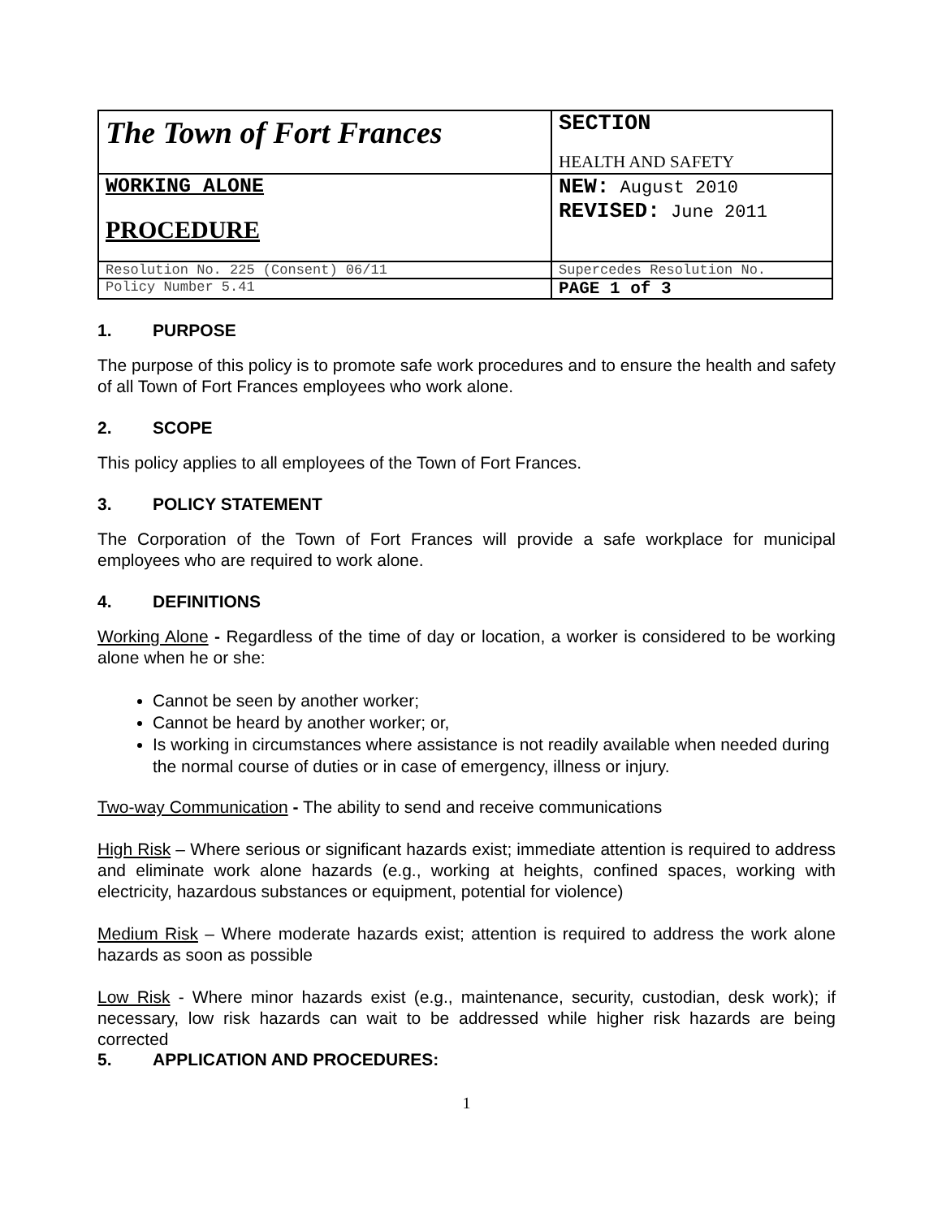| The Town of Fort Frances | SECTION HEALTH AND SAFETY |
| WORKING ALONE PROCEDURE | NEW: August 2010 REVISED: June 2011 |
| Resolution No. 225 (Consent) 06/11 | Supercedes Resolution No. |
| Policy Number 5.41 | PAGE 1 of 3 |
1. PURPOSE
The purpose of this policy is to promote safe work procedures and to ensure the health and safety of all Town of Fort Frances employees who work alone.
2. SCOPE
This policy applies to all employees of the Town of Fort Frances.
3. POLICY STATEMENT
The Corporation of the Town of Fort Frances will provide a safe workplace for municipal employees who are required to work alone.
4. DEFINITIONS
Working Alone - Regardless of the time of day or location, a worker is considered to be working alone when he or she:
Cannot be seen by another worker;
Cannot be heard by another worker; or,
Is working in circumstances where assistance is not readily available when needed during the normal course of duties or in case of emergency, illness or injury.
Two-way Communication - The ability to send and receive communications
High Risk – Where serious or significant hazards exist; immediate attention is required to address and eliminate work alone hazards (e.g., working at heights, confined spaces, working with electricity, hazardous substances or equipment, potential for violence)
Medium Risk – Where moderate hazards exist; attention is required to address the work alone hazards as soon as possible
Low Risk - Where minor hazards exist (e.g., maintenance, security, custodian, desk work); if necessary, low risk hazards can wait to be addressed while higher risk hazards are being corrected
5. APPLICATION AND PROCEDURES:
1